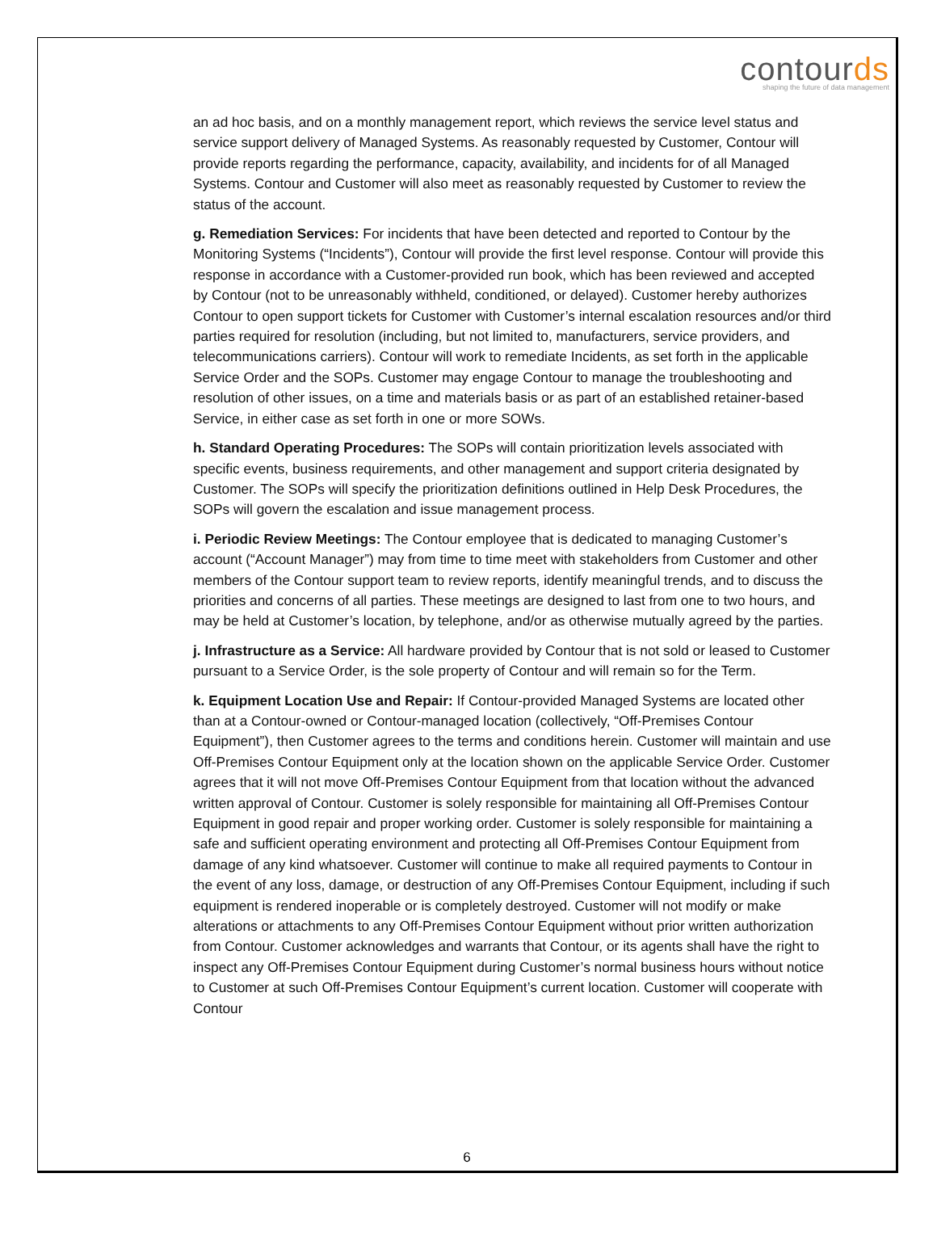contourds
shaping the future of data management
an ad hoc basis, and on a monthly management report, which reviews the service level status and service support delivery of Managed Systems. As reasonably requested by Customer, Contour will provide reports regarding the performance, capacity, availability, and incidents for of all Managed Systems. Contour and Customer will also meet as reasonably requested by Customer to review the status of the account.
g. Remediation Services: For incidents that have been detected and reported to Contour by the Monitoring Systems (“Incidents”), Contour will provide the first level response. Contour will provide this response in accordance with a Customer-provided run book, which has been reviewed and accepted by Contour (not to be unreasonably withheld, conditioned, or delayed). Customer hereby authorizes Contour to open support tickets for Customer with Customer’s internal escalation resources and/or third parties required for resolution (including, but not limited to, manufacturers, service providers, and telecommunications carriers). Contour will work to remediate Incidents, as set forth in the applicable Service Order and the SOPs. Customer may engage Contour to manage the troubleshooting and resolution of other issues, on a time and materials basis or as part of an established retainer-based Service, in either case as set forth in one or more SOWs.
h. Standard Operating Procedures: The SOPs will contain prioritization levels associated with specific events, business requirements, and other management and support criteria designated by Customer. The SOPs will specify the prioritization definitions outlined in Help Desk Procedures, the SOPs will govern the escalation and issue management process.
i. Periodic Review Meetings: The Contour employee that is dedicated to managing Customer’s account (“Account Manager”) may from time to time meet with stakeholders from Customer and other members of the Contour support team to review reports, identify meaningful trends, and to discuss the priorities and concerns of all parties. These meetings are designed to last from one to two hours, and may be held at Customer’s location, by telephone, and/or as otherwise mutually agreed by the parties.
j. Infrastructure as a Service: All hardware provided by Contour that is not sold or leased to Customer pursuant to a Service Order, is the sole property of Contour and will remain so for the Term.
k. Equipment Location Use and Repair: If Contour-provided Managed Systems are located other than at a Contour-owned or Contour-managed location (collectively, “Off-Premises Contour Equipment”), then Customer agrees to the terms and conditions herein. Customer will maintain and use Off-Premises Contour Equipment only at the location shown on the applicable Service Order. Customer agrees that it will not move Off-Premises Contour Equipment from that location without the advanced written approval of Contour. Customer is solely responsible for maintaining all Off-Premises Contour Equipment in good repair and proper working order. Customer is solely responsible for maintaining a safe and sufficient operating environment and protecting all Off-Premises Contour Equipment from damage of any kind whatsoever. Customer will continue to make all required payments to Contour in the event of any loss, damage, or destruction of any Off-Premises Contour Equipment, including if such equipment is rendered inoperable or is completely destroyed. Customer will not modify or make alterations or attachments to any Off-Premises Contour Equipment without prior written authorization from Contour. Customer acknowledges and warrants that Contour, or its agents shall have the right to inspect any Off-Premises Contour Equipment during Customer’s normal business hours without notice to Customer at such Off-Premises Contour Equipment’s current location. Customer will cooperate with Contour
6